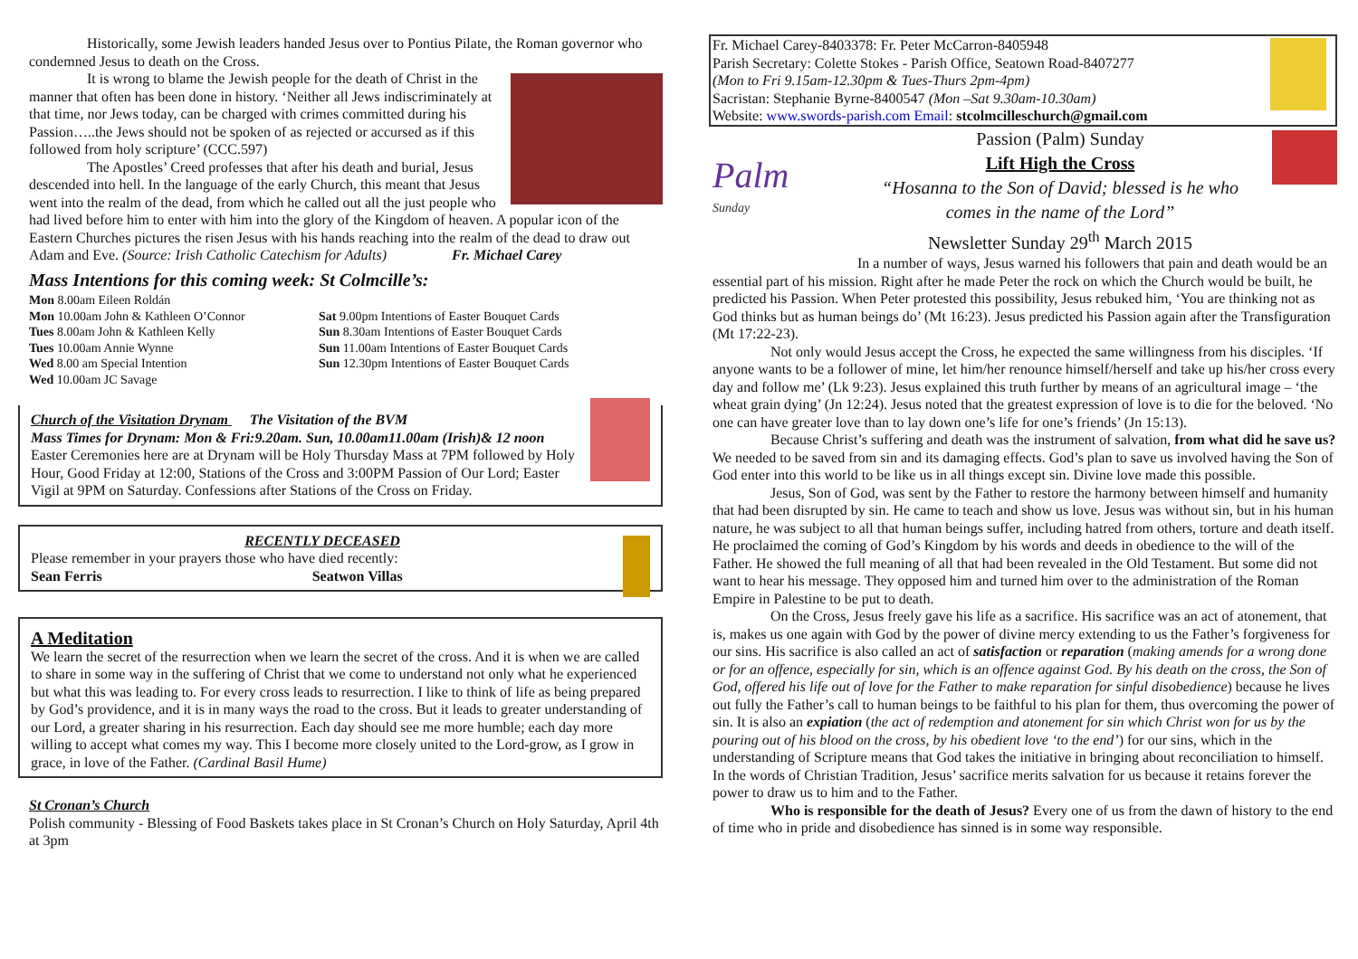Historically, some Jewish leaders handed Jesus over to Pontius Pilate, the Roman governor who condemned Jesus to death on the Cross.
It is wrong to blame the Jewish people for the death of Christ in the manner that often has been done in history. ‘Neither all Jews indiscriminately at that time, nor Jews today, can be charged with crimes committed during his Passion…..the Jews should not be spoken of as rejected or accursed as if this followed from holy scripture’ (CCC.597)
The Apostles’ Creed professes that after his death and burial, Jesus descended into hell. In the language of the early Church, this meant that Jesus went into the realm of the dead, from which he called out all the just people who had lived before him to enter with him into the glory of the Kingdom of heaven. A popular icon of the Eastern Churches pictures the risen Jesus with his hands reaching into the realm of the dead to draw out Adam and Eve. (Source: Irish Catholic Catechism for Adults) Fr. Michael Carey
Mass Intentions for this coming week: St Colmcille’s:
Mon 8.00am Eileen Roldán
Mon 10.00am John & Kathleen O’Connor
Tues 8.00am John & Kathleen Kelly
Tues 10.00am Annie Wynne
Wed 8.00 am Special Intention
Wed 10.00am JC Savage
Sat 9.00pm Intentions of Easter Bouquet Cards
Sun 8.30am Intentions of Easter Bouquet Cards
Sun 11.00am Intentions of Easter Bouquet Cards
Sun 12.30pm Intentions of Easter Bouquet Cards
Church of the Visitation Drynam The Visitation of the BVM
Mass Times for Drynam: Mon & Fri:9.20am. Sun, 10.00am11.00am (Irish)& 12 noon
Easter Ceremonies here are at Drynam will be Holy Thursday Mass at 7PM followed by Holy Hour, Good Friday at 12:00, Stations of the Cross and 3:00PM Passion of Our Lord; Easter Vigil at 9PM on Saturday. Confessions after Stations of the Cross on Friday.
RECENTLY DECEASED
Please remember in your prayers those who have died recently:
Sean Ferris Seatwon Villas
A Meditation
We learn the secret of the resurrection when we learn the secret of the cross. And it is when we are called to share in some way in the suffering of Christ that we come to understand not only what he experienced but what this was leading to. For every cross leads to resurrection. I like to think of life as being prepared by God’s providence, and it is in many ways the road to the cross. But it leads to greater understanding of our Lord, a greater sharing in his resurrection. Each day should see me more humble; each day more willing to accept what comes my way. This I become more closely united to the Lord-grow, as I grow in grace, in love of the Father. (Cardinal Basil Hume)
St Cronan’s Church
Polish community - Blessing of Food Baskets takes place in St Cronan’s Church on Holy Saturday, April 4th at 3pm
Fr. Michael Carey-8403378: Fr. Peter McCarron-8405948
Parish Secretary: Colette Stokes - Parish Office, Seatown Road-8407277
(Mon to Fri 9.15am-12.30pm & Tues-Thurs 2pm-4pm)
Sacristan: Stephanie Byrne-8400547 (Mon –Sat 9.30am-10.30am)
Website: www.swords-parish.com Email: stcolmcilleschurch@gmail.com
Palm
Sunday
Passion (Palm) Sunday
Lift High the Cross
“Hosanna to the Son of David; blessed is he who comes in the name of the Lord”
Newsletter Sunday 29<sup>th</sup> March 2015
In a number of ways, Jesus warned his followers that pain and death would be an essential part of his mission. Right after he made Peter the rock on which the Church would be built, he predicted his Passion. When Peter protested this possibility, Jesus rebuked him, ‘You are thinking not as God thinks but as human beings do’ (Mt 16:23). Jesus predicted his Passion again after the Transfiguration (Mt 17:22-23).
Not only would Jesus accept the Cross, he expected the same willingness from his disciples. ‘If anyone wants to be a follower of mine, let him/her renounce himself/herself and take up his/her cross every day and follow me’ (Lk 9:23). Jesus explained this truth further by means of an agricultural image – ‘the wheat grain dying’ (Jn 12:24). Jesus noted that the greatest expression of love is to die for the beloved. ‘No one can have greater love than to lay down one’s life for one’s friends’ (Jn 15:13).
Because Christ’s suffering and death was the instrument of salvation, from what did he save us? We needed to be saved from sin and its damaging effects. God’s plan to save us involved having the Son of God enter into this world to be like us in all things except sin. Divine love made this possible.
Jesus, Son of God, was sent by the Father to restore the harmony between himself and humanity that had been disrupted by sin. He came to teach and show us love. Jesus was without sin, but in his human nature, he was subject to all that human beings suffer, including hatred from others, torture and death itself. He proclaimed the coming of God’s Kingdom by his words and deeds in obedience to the will of the Father. He showed the full meaning of all that had been revealed in the Old Testament. But some did not want to hear his message. They opposed him and turned him over to the administration of the Roman Empire in Palestine to be put to death.
On the Cross, Jesus freely gave his life as a sacrifice. His sacrifice was an act of atonement, that is, makes us one again with God by the power of divine mercy extending to us the Father’s forgiveness for our sins. His sacrifice is also called an act of satisfaction or reparation (making amends for a wrong done or for an offence, especially for sin, which is an offence against God. By his death on the cross, the Son of God, offered his life out of love for the Father to make reparation for sinful disobedience) because he lives out fully the Father’s call to human beings to be faithful to his plan for them, thus overcoming the power of sin. It is also an expiation (the act of redemption and atonement for sin which Christ won for us by the pouring out of his blood on the cross, by his obedient love ‘to the end’) for our sins, which in the understanding of Scripture means that God takes the initiative in bringing about reconciliation to himself. In the words of Christian Tradition, Jesus’ sacrifice merits salvation for us because it retains forever the power to draw us to him and to the Father.
Who is responsible for the death of Jesus? Every one of us from the dawn of history to the end of time who in pride and disobedience has sinned is in some way responsible.